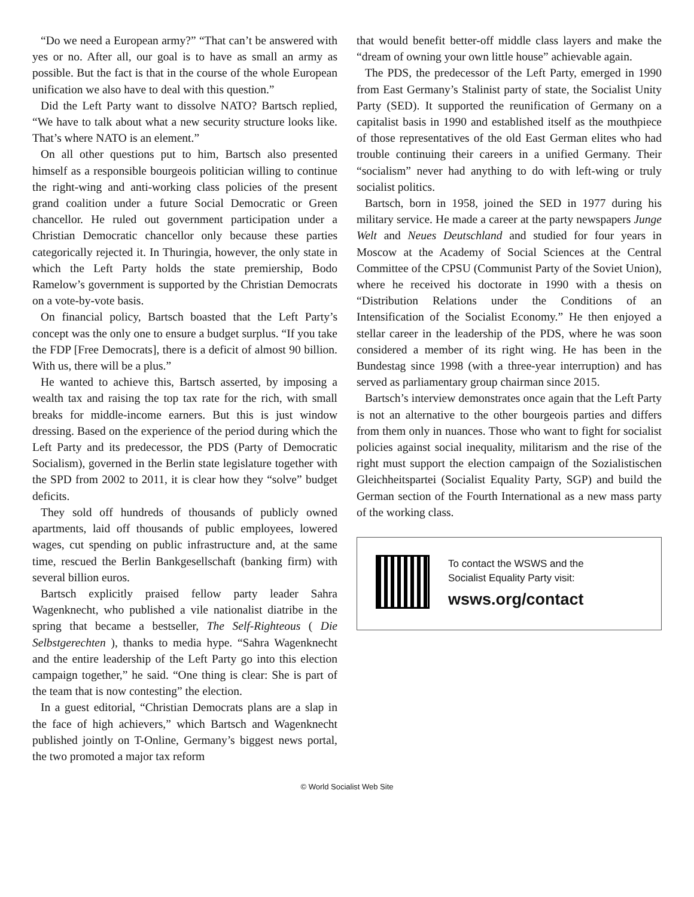“Do we need a European army?” “That can’t be answered with yes or no. After all, our goal is to have as small an army as possible. But the fact is that in the course of the whole European unification we also have to deal with this question.”
Did the Left Party want to dissolve NATO? Bartsch replied, “We have to talk about what a new security structure looks like. That’s where NATO is an element.”
On all other questions put to him, Bartsch also presented himself as a responsible bourgeois politician willing to continue the right-wing and anti-working class policies of the present grand coalition under a future Social Democratic or Green chancellor. He ruled out government participation under a Christian Democratic chancellor only because these parties categorically rejected it. In Thuringia, however, the only state in which the Left Party holds the state premiership, Bodo Ramelow’s government is supported by the Christian Democrats on a vote-by-vote basis.
On financial policy, Bartsch boasted that the Left Party’s concept was the only one to ensure a budget surplus. “If you take the FDP [Free Democrats], there is a deficit of almost 90 billion. With us, there will be a plus.”
He wanted to achieve this, Bartsch asserted, by imposing a wealth tax and raising the top tax rate for the rich, with small breaks for middle-income earners. But this is just window dressing. Based on the experience of the period during which the Left Party and its predecessor, the PDS (Party of Democratic Socialism), governed in the Berlin state legislature together with the SPD from 2002 to 2011, it is clear how they “solve” budget deficits.
They sold off hundreds of thousands of publicly owned apartments, laid off thousands of public employees, lowered wages, cut spending on public infrastructure and, at the same time, rescued the Berlin Bankgesellschaft (banking firm) with several billion euros.
Bartsch explicitly praised fellow party leader Sahra Wagenknecht, who published a vile nationalist diatribe in the spring that became a bestseller, The Self-Righteous ( Die Selbstgerechten ), thanks to media hype. “Sahra Wagenknecht and the entire leadership of the Left Party go into this election campaign together,” he said. “One thing is clear: She is part of the team that is now contesting” the election.
In a guest editorial, “Christian Democrats plans are a slap in the face of high achievers,” which Bartsch and Wagenknecht published jointly on T-Online, Germany’s biggest news portal, the two promoted a major tax reform
that would benefit better-off middle class layers and make the “dream of owning your own little house” achievable again.
The PDS, the predecessor of the Left Party, emerged in 1990 from East Germany’s Stalinist party of state, the Socialist Unity Party (SED). It supported the reunification of Germany on a capitalist basis in 1990 and established itself as the mouthpiece of those representatives of the old East German elites who had trouble continuing their careers in a unified Germany. Their “socialism” never had anything to do with left-wing or truly socialist politics.
Bartsch, born in 1958, joined the SED in 1977 during his military service. He made a career at the party newspapers Junge Welt and Neues Deutschland and studied for four years in Moscow at the Academy of Social Sciences at the Central Committee of the CPSU (Communist Party of the Soviet Union), where he received his doctorate in 1990 with a thesis on “Distribution Relations under the Conditions of an Intensification of the Socialist Economy.” He then enjoyed a stellar career in the leadership of the PDS, where he was soon considered a member of its right wing. He has been in the Bundestag since 1998 (with a three-year interruption) and has served as parliamentary group chairman since 2015.
Bartsch’s interview demonstrates once again that the Left Party is not an alternative to the other bourgeois parties and differs from them only in nuances. Those who want to fight for socialist policies against social inequality, militarism and the rise of the right must support the election campaign of the Sozialistischen Gleichheitspartei (Socialist Equality Party, SGP) and build the German section of the Fourth International as a new mass party of the working class.
To contact the WSWS and the
Socialist Equality Party visit:
wsws.org/contact
© World Socialist Web Site